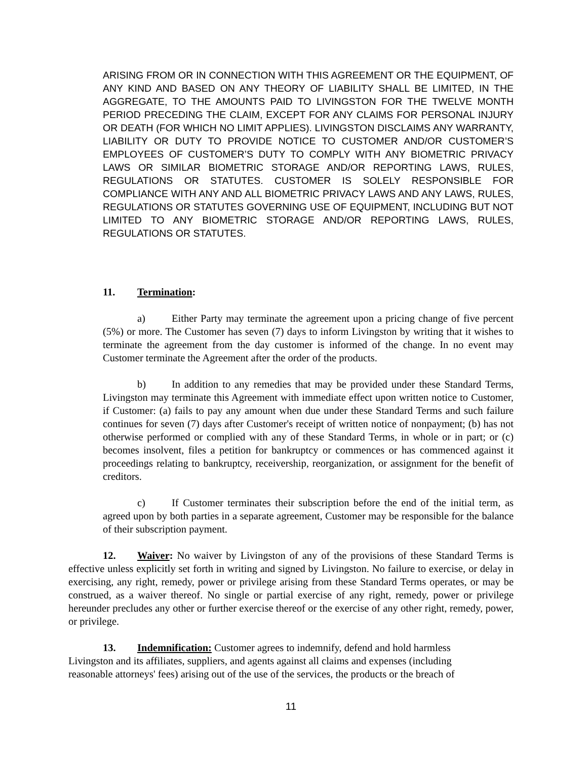ARISING FROM OR IN CONNECTION WITH THIS AGREEMENT OR THE EQUIPMENT, OF ANY KIND AND BASED ON ANY THEORY OF LIABILITY SHALL BE LIMITED, IN THE AGGREGATE, TO THE AMOUNTS PAID TO LIVINGSTON FOR THE TWELVE MONTH PERIOD PRECEDING THE CLAIM, EXCEPT FOR ANY CLAIMS FOR PERSONAL INJURY OR DEATH (FOR WHICH NO LIMIT APPLIES). LIVINGSTON DISCLAIMS ANY WARRANTY, LIABILITY OR DUTY TO PROVIDE NOTICE TO CUSTOMER AND/OR CUSTOMER’S EMPLOYEES OF CUSTOMER’S DUTY TO COMPLY WITH ANY BIOMETRIC PRIVACY LAWS OR SIMILAR BIOMETRIC STORAGE AND/OR REPORTING LAWS, RULES, REGULATIONS OR STATUTES. CUSTOMER IS SOLELY RESPONSIBLE FOR COMPLIANCE WITH ANY AND ALL BIOMETRIC PRIVACY LAWS AND ANY LAWS, RULES, REGULATIONS OR STATUTES GOVERNING USE OF EQUIPMENT, INCLUDING BUT NOT LIMITED TO ANY BIOMETRIC STORAGE AND/OR REPORTING LAWS, RULES, REGULATIONS OR STATUTES.
11. Termination:
a) Either Party may terminate the agreement upon a pricing change of five percent (5%) or more. The Customer has seven (7) days to inform Livingston by writing that it wishes to terminate the agreement from the day customer is informed of the change. In no event may Customer terminate the Agreement after the order of the products.
b) In addition to any remedies that may be provided under these Standard Terms, Livingston may terminate this Agreement with immediate effect upon written notice to Customer, if Customer: (a) fails to pay any amount when due under these Standard Terms and such failure continues for seven (7) days after Customer's receipt of written notice of nonpayment; (b) has not otherwise performed or complied with any of these Standard Terms, in whole or in part; or (c) becomes insolvent, files a petition for bankruptcy or commences or has commenced against it proceedings relating to bankruptcy, receivership, reorganization, or assignment for the benefit of creditors.
c) If Customer terminates their subscription before the end of the initial term, as agreed upon by both parties in a separate agreement, Customer may be responsible for the balance of their subscription payment.
12. Waiver: No waiver by Livingston of any of the provisions of these Standard Terms is effective unless explicitly set forth in writing and signed by Livingston. No failure to exercise, or delay in exercising, any right, remedy, power or privilege arising from these Standard Terms operates, or may be construed, as a waiver thereof. No single or partial exercise of any right, remedy, power or privilege hereunder precludes any other or further exercise thereof or the exercise of any other right, remedy, power, or privilege.
13. Indemnification: Customer agrees to indemnify, defend and hold harmless
Livingston and its affiliates, suppliers, and agents against all claims and expenses (including
reasonable attorneys' fees) arising out of the use of the services, the products or the breach of
11